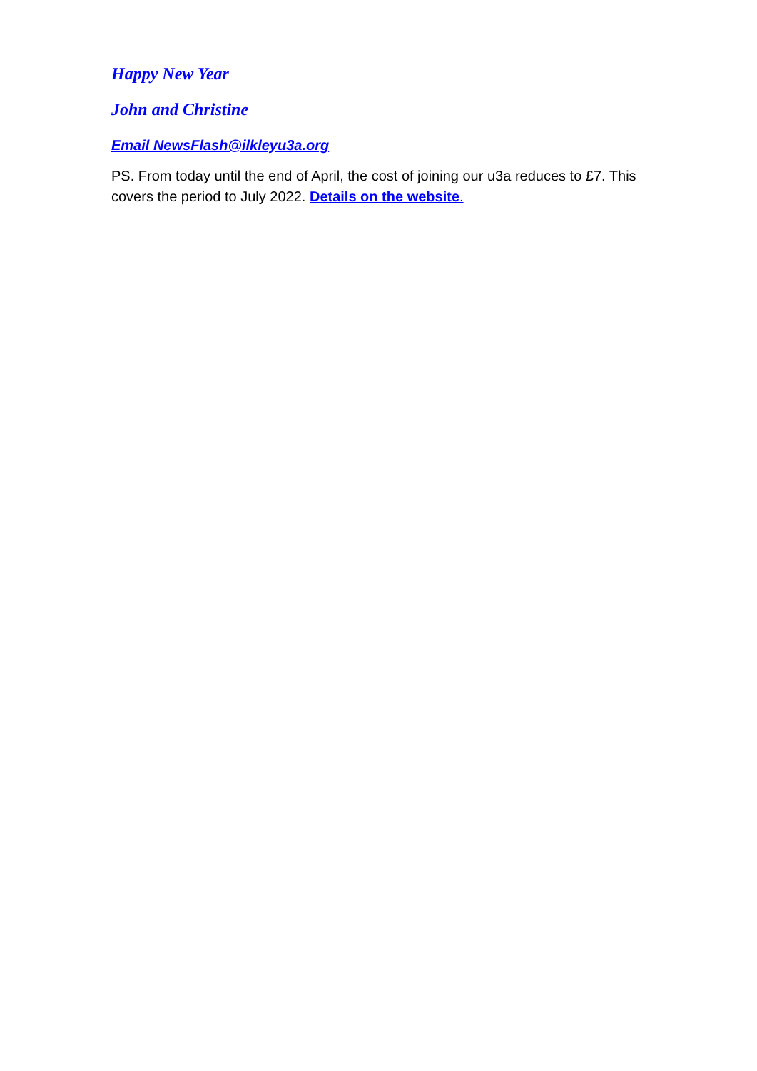Happy New Year
John and Christine
Email NewsFlash@ilkleyu3a.org
PS. From today until the end of April, the cost of joining our u3a reduces to £7. This covers the period to July 2022. Details on the website.